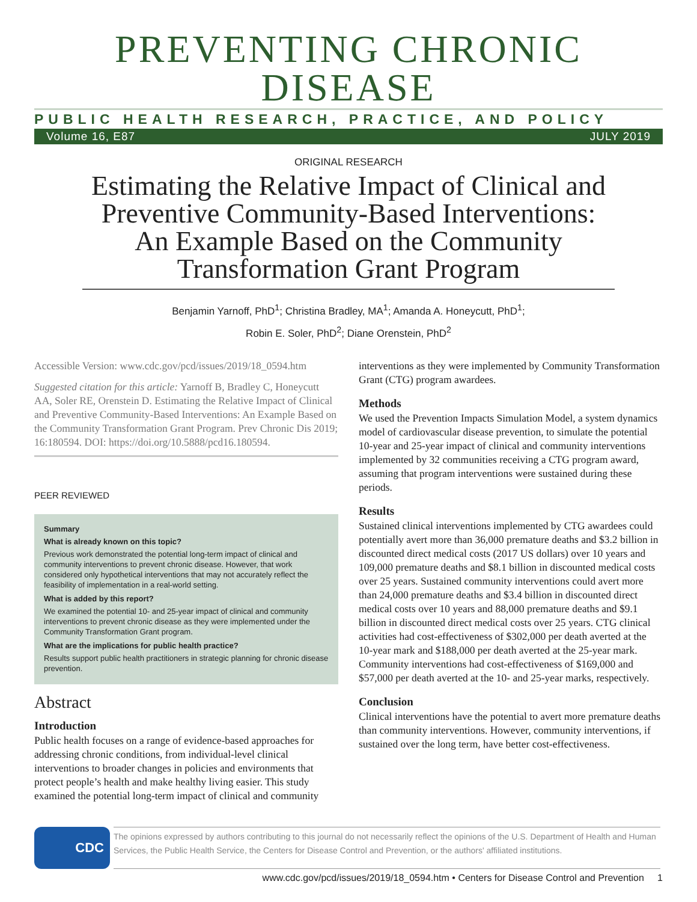PREVENTING CHRONIC DISEASE
PUBLIC HEALTH RESEARCH, PRACTICE, AND POLICY
Volume 16, E87 JULY 2019
ORIGINAL RESEARCH
Estimating the Relative Impact of Clinical and Preventive Community-Based Interventions: An Example Based on the Community Transformation Grant Program
Benjamin Yarnoff, PhD<sup>1</sup>; Christina Bradley, MA<sup>1</sup>; Amanda A. Honeycutt, PhD<sup>1</sup>;
Robin E. Soler, PhD<sup>2</sup>; Diane Orenstein, PhD<sup>2</sup>
Accessible Version: www.cdc.gov/pcd/issues/2019/18_0594.htm
Suggested citation for this article: Yarnoff B, Bradley C, Honeycutt AA, Soler RE, Orenstein D. Estimating the Relative Impact of Clinical and Preventive Community-Based Interventions: An Example Based on the Community Transformation Grant Program. Prev Chronic Dis 2019; 16:180594. DOI: https://doi.org/10.5888/pcd16.180594.
PEER REVIEWED
Summary
What is already known on this topic?
Previous work demonstrated the potential long-term impact of clinical and community interventions to prevent chronic disease. However, that work considered only hypothetical interventions that may not accurately reflect the feasibility of implementation in a real-world setting.
What is added by this report?
We examined the potential 10- and 25-year impact of clinical and community interventions to prevent chronic disease as they were implemented under the Community Transformation Grant program.
What are the implications for public health practice?
Results support public health practitioners in strategic planning for chronic disease prevention.
Abstract
Introduction
Public health focuses on a range of evidence-based approaches for addressing chronic conditions, from individual-level clinical interventions to broader changes in policies and environments that protect people’s health and make healthy living easier. This study examined the potential long-term impact of clinical and community
interventions as they were implemented by Community Transformation Grant (CTG) program awardees.
Methods
We used the Prevention Impacts Simulation Model, a system dynamics model of cardiovascular disease prevention, to simulate the potential 10-year and 25-year impact of clinical and community interventions implemented by 32 communities receiving a CTG program award, assuming that program interventions were sustained during these periods.
Results
Sustained clinical interventions implemented by CTG awardees could potentially avert more than 36,000 premature deaths and $3.2 billion in discounted direct medical costs (2017 US dollars) over 10 years and 109,000 premature deaths and $8.1 billion in discounted medical costs over 25 years. Sustained community interventions could avert more than 24,000 premature deaths and $3.4 billion in discounted direct medical costs over 10 years and 88,000 premature deaths and $9.1 billion in discounted direct medical costs over 25 years. CTG clinical activities had cost-effectiveness of $302,000 per death averted at the 10-year mark and $188,000 per death averted at the 25-year mark. Community interventions had cost-effectiveness of $169,000 and $57,000 per death averted at the 10- and 25-year marks, respectively.
Conclusion
Clinical interventions have the potential to avert more premature deaths than community interventions. However, community interventions, if sustained over the long term, have better cost-effectiveness.
CDC
The opinions expressed by authors contributing to this journal do not necessarily reflect the opinions of the U.S. Department of Health and Human Services, the Public Health Service, the Centers for Disease Control and Prevention, or the authors' affiliated institutions.
www.cdc.gov/pcd/issues/2019/18_0594.htm • Centers for Disease Control and Prevention 1